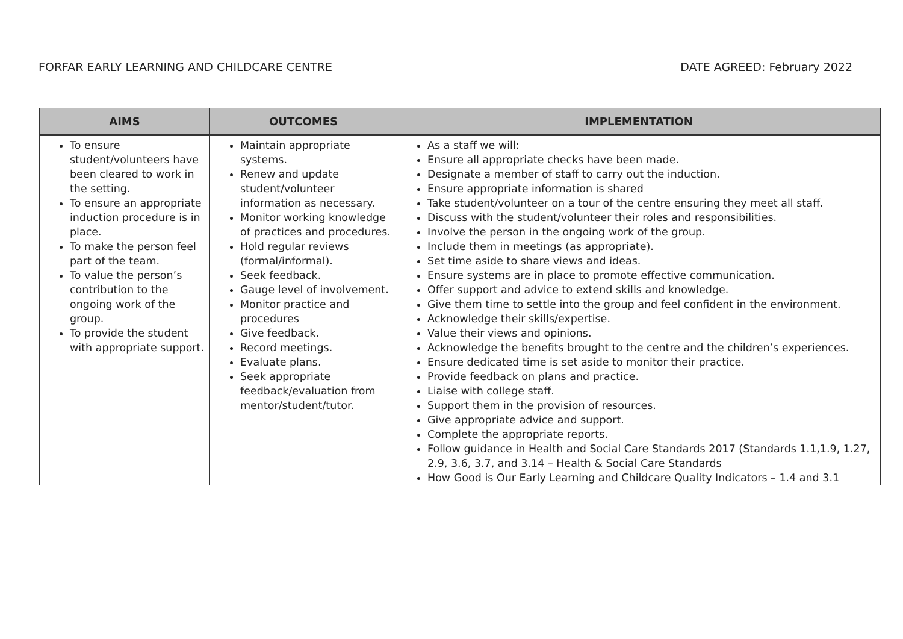FORFAR EARLY LEARNING AND CHILDCARE CENTRE DATE AGREED: February 2022
| AIMS | OUTCOMES | IMPLEMENTATION |
| --- | --- | --- |
| To ensure student/volunteers have been cleared to work in the setting. To ensure an appropriate induction procedure is in place. To make the person feel part of the team. To value the person’s contribution to the ongoing work of the group. To provide the student with appropriate support. | Maintain appropriate systems. Renew and update student/volunteer information as necessary. Monitor working knowledge of practices and procedures. Hold regular reviews (formal/informal). Seek feedback. Gauge level of involvement. Monitor practice and procedures Give feedback. Record meetings. Evaluate plans. Seek appropriate feedback/evaluation from mentor/student/tutor. | As a staff we will: Ensure all appropriate checks have been made. Designate a member of staff to carry out the induction. Ensure appropriate information is shared Take student/volunteer on a tour of the centre ensuring they meet all staff. Discuss with the student/volunteer their roles and responsibilities. Involve the person in the ongoing work of the group. Include them in meetings (as appropriate). Set time aside to share views and ideas. Ensure systems are in place to promote effective communication. Offer support and advice to extend skills and knowledge. Give them time to settle into the group and feel confident in the environment. Acknowledge their skills/expertise. Value their views and opinions. Acknowledge the benefits brought to the centre and the children’s experiences. Ensure dedicated time is set aside to monitor their practice. Provide feedback on plans and practice. Liaise with college staff. Support them in the provision of resources. Give appropriate advice and support. Complete the appropriate reports. Follow guidance in Health and Social Care Standards 2017 (Standards 1.1,1.9, 1.27, 2.9, 3.6, 3.7, and 3.14 – Health & Social Care Standards How Good is Our Early Learning and Childcare Quality Indicators – 1.4 and 3.1 |